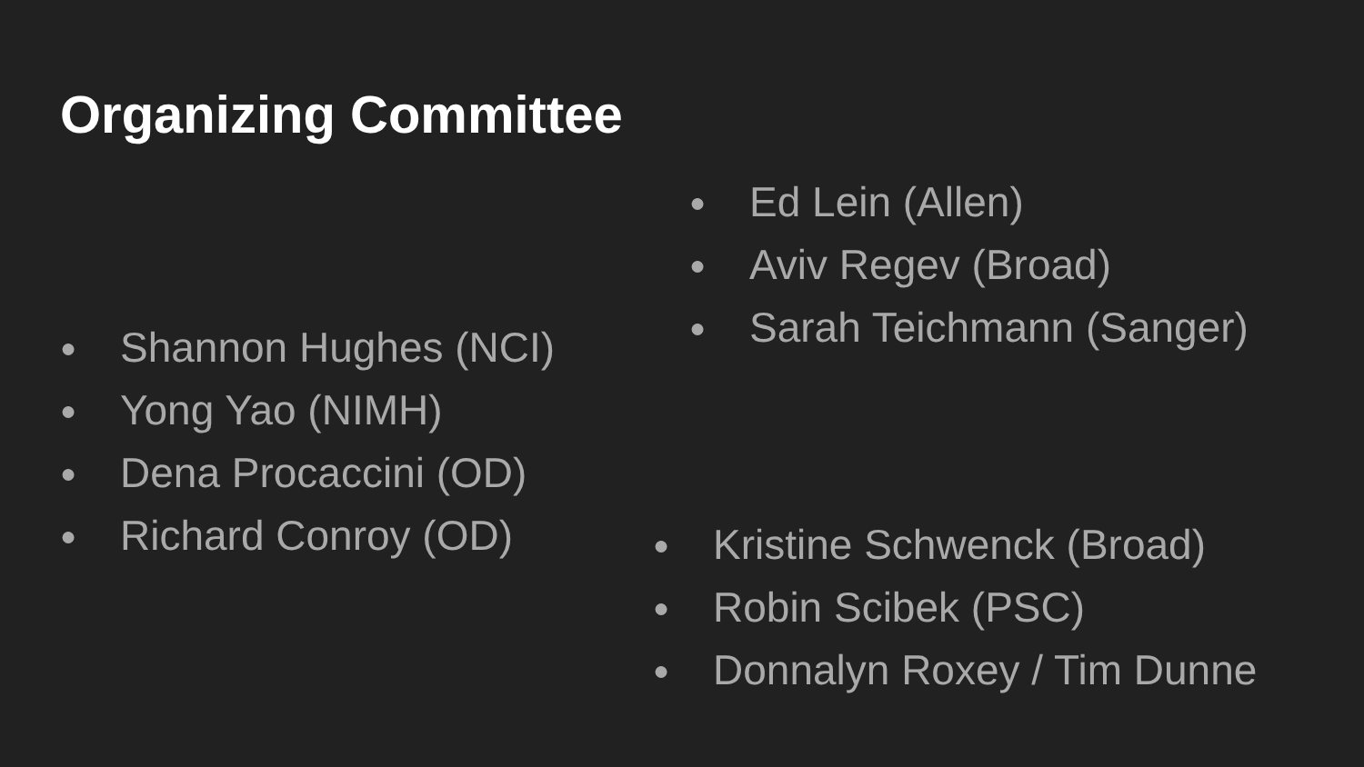Organizing Committee
● Ed Lein (Allen)
● Aviv Regev (Broad)
● Sarah Teichmann (Sanger)
● Shannon Hughes (NCI)
● Yong Yao (NIMH)
● Dena Procaccini (OD)
● Richard Conroy (OD)
● Kristine Schwenck (Broad)
● Robin Scibek (PSC)
● Donnalyn Roxey / Tim Dunne